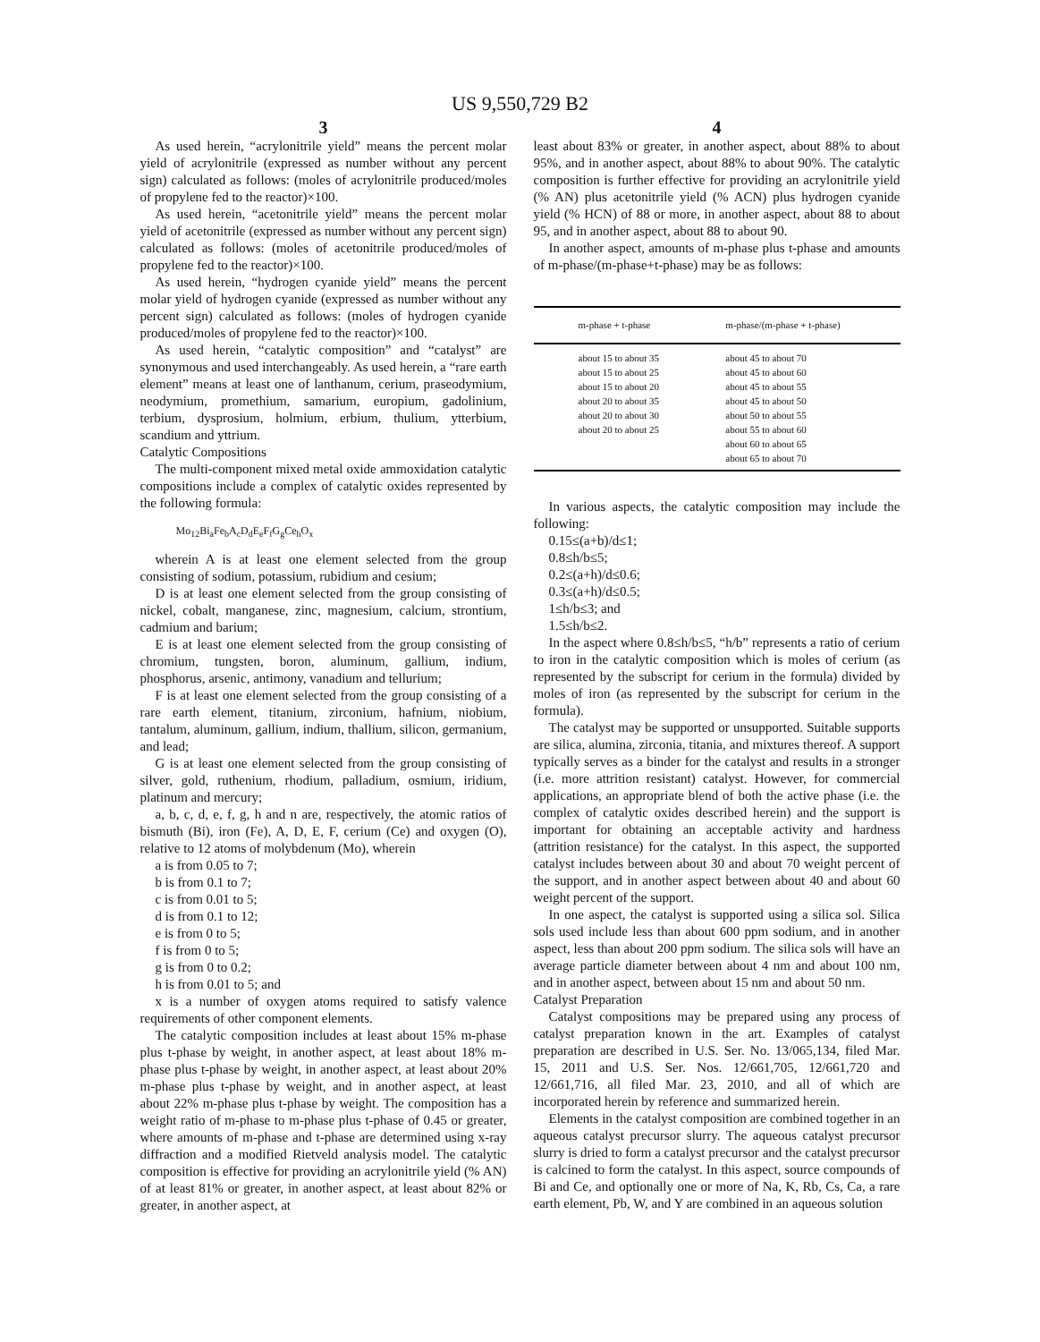US 9,550,729 B2
3
As used herein, “acrylonitrile yield” means the percent molar yield of acrylonitrile (expressed as number without any percent sign) calculated as follows: (moles of acrylonitrile produced/moles of propylene fed to the reactor)×100.
As used herein, “acetonitrile yield” means the percent molar yield of acetonitrile (expressed as number without any percent sign) calculated as follows: (moles of acetonitrile produced/moles of propylene fed to the reactor)×100.
As used herein, “hydrogen cyanide yield” means the percent molar yield of hydrogen cyanide (expressed as number without any percent sign) calculated as follows: (moles of hydrogen cyanide produced/moles of propylene fed to the reactor)×100.
As used herein, “catalytic composition” and “catalyst” are synonymous and used interchangeably. As used herein, a “rare earth element” means at least one of lanthanum, cerium, praseodymium, neodymium, promethium, samarium, europium, gadolinium, terbium, dysprosium, holmium, erbium, thulium, ytterbium, scandium and yttrium.
Catalytic Compositions
The multi-component mixed metal oxide ammoxidation catalytic compositions include a complex of catalytic oxides represented by the following formula:
Mo<sub>12</sub>Bi<sub>a</sub>Fe<sub>b</sub>A<sub>c</sub>D<sub>d</sub>E<sub>e</sub>F<sub>f</sub>G<sub>g</sub>Ce<sub>h</sub>O<sub>x</sub>
wherein A is at least one element selected from the group consisting of sodium, potassium, rubidium and cesium;
D is at least one element selected from the group consisting of nickel, cobalt, manganese, zinc, magnesium, calcium, strontium, cadmium and barium;
E is at least one element selected from the group consisting of chromium, tungsten, boron, aluminum, gallium, indium, phosphorus, arsenic, antimony, vanadium and tellurium;
F is at least one element selected from the group consisting of a rare earth element, titanium, zirconium, hafnium, niobium, tantalum, aluminum, gallium, indium, thallium, silicon, germanium, and lead;
G is at least one element selected from the group consisting of silver, gold, ruthenium, rhodium, palladium, osmium, iridium, platinum and mercury;
a, b, c, d, e, f, g, h and n are, respectively, the atomic ratios of bismuth (Bi), iron (Fe), A, D, E, F, cerium (Ce) and oxygen (O), relative to 12 atoms of molybdenum (Mo), wherein
a is from 0.05 to 7;
b is from 0.1 to 7;
c is from 0.01 to 5;
d is from 0.1 to 12;
e is from 0 to 5;
f is from 0 to 5;
g is from 0 to 0.2;
h is from 0.01 to 5; and
x is a number of oxygen atoms required to satisfy valence requirements of other component elements.
The catalytic composition includes at least about 15% m-phase plus t-phase by weight, in another aspect, at least about 18% m-phase plus t-phase by weight, in another aspect, at least about 20% m-phase plus t-phase by weight, and in another aspect, at least about 22% m-phase plus t-phase by weight. The composition has a weight ratio of m-phase to m-phase plus t-phase of 0.45 or greater, where amounts of m-phase and t-phase are determined using x-ray diffraction and a modified Rietveld analysis model. The catalytic composition is effective for providing an acrylonitrile yield (% AN) of at least 81% or greater, in another aspect, at least about 82% or greater, in another aspect, at
4
least about 83% or greater, in another aspect, about 88% to about 95%, and in another aspect, about 88% to about 90%. The catalytic composition is further effective for providing an acrylonitrile yield (% AN) plus acetonitrile yield (% ACN) plus hydrogen cyanide yield (% HCN) of 88 or more, in another aspect, about 88 to about 95, and in another aspect, about 88 to about 90.
In another aspect, amounts of m-phase plus t-phase and amounts of m-phase/(m-phase+t-phase) may be as follows:
| m-phase + t-phase | m-phase/(m-phase + t-phase) |
| --- | --- |
| about 15 to about 35 | about 45 to about 70 |
| about 15 to about 25 | about 45 to about 60 |
| about 15 to about 20 | about 45 to about 55 |
| about 20 to about 35 | about 45 to about 50 |
| about 20 to about 30 | about 50 to about 55 |
| about 20 to about 25 | about 55 to about 60 |
| | about 60 to about 65 |
| | about 65 to about 70 |
In various aspects, the catalytic composition may include the following:
0.15≤(a+b)/d≤1;
0.8≤h/b≤5;
0.2≤(a+h)/d≤0.6;
0.3≤(a+h)/d≤0.5;
1≤h/b≤3; and
1.5≤h/b≤2.
In the aspect where 0.8≤h/b≤5, “h/b” represents a ratio of cerium to iron in the catalytic composition which is moles of cerium (as represented by the subscript for cerium in the formula) divided by moles of iron (as represented by the subscript for cerium in the formula).
The catalyst may be supported or unsupported. Suitable supports are silica, alumina, zirconia, titania, and mixtures thereof. A support typically serves as a binder for the catalyst and results in a stronger (i.e. more attrition resistant) catalyst. However, for commercial applications, an appropriate blend of both the active phase (i.e. the complex of catalytic oxides described herein) and the support is important for obtaining an acceptable activity and hardness (attrition resistance) for the catalyst. In this aspect, the supported catalyst includes between about 30 and about 70 weight percent of the support, and in another aspect between about 40 and about 60 weight percent of the support.
In one aspect, the catalyst is supported using a silica sol. Silica sols used include less than about 600 ppm sodium, and in another aspect, less than about 200 ppm sodium. The silica sols will have an average particle diameter between about 4 nm and about 100 nm, and in another aspect, between about 15 nm and about 50 nm.
Catalyst Preparation
Catalyst compositions may be prepared using any process of catalyst preparation known in the art. Examples of catalyst preparation are described in U.S. Ser. No. 13/065,134, filed Mar. 15, 2011 and U.S. Ser. Nos. 12/661,705, 12/661,720 and 12/661,716, all filed Mar. 23, 2010, and all of which are incorporated herein by reference and summarized herein.
Elements in the catalyst composition are combined together in an aqueous catalyst precursor slurry. The aqueous catalyst precursor slurry is dried to form a catalyst precursor and the catalyst precursor is calcined to form the catalyst. In this aspect, source compounds of Bi and Ce, and optionally one or more of Na, K, Rb, Cs, Ca, a rare earth element, Pb, W, and Y are combined in an aqueous solution